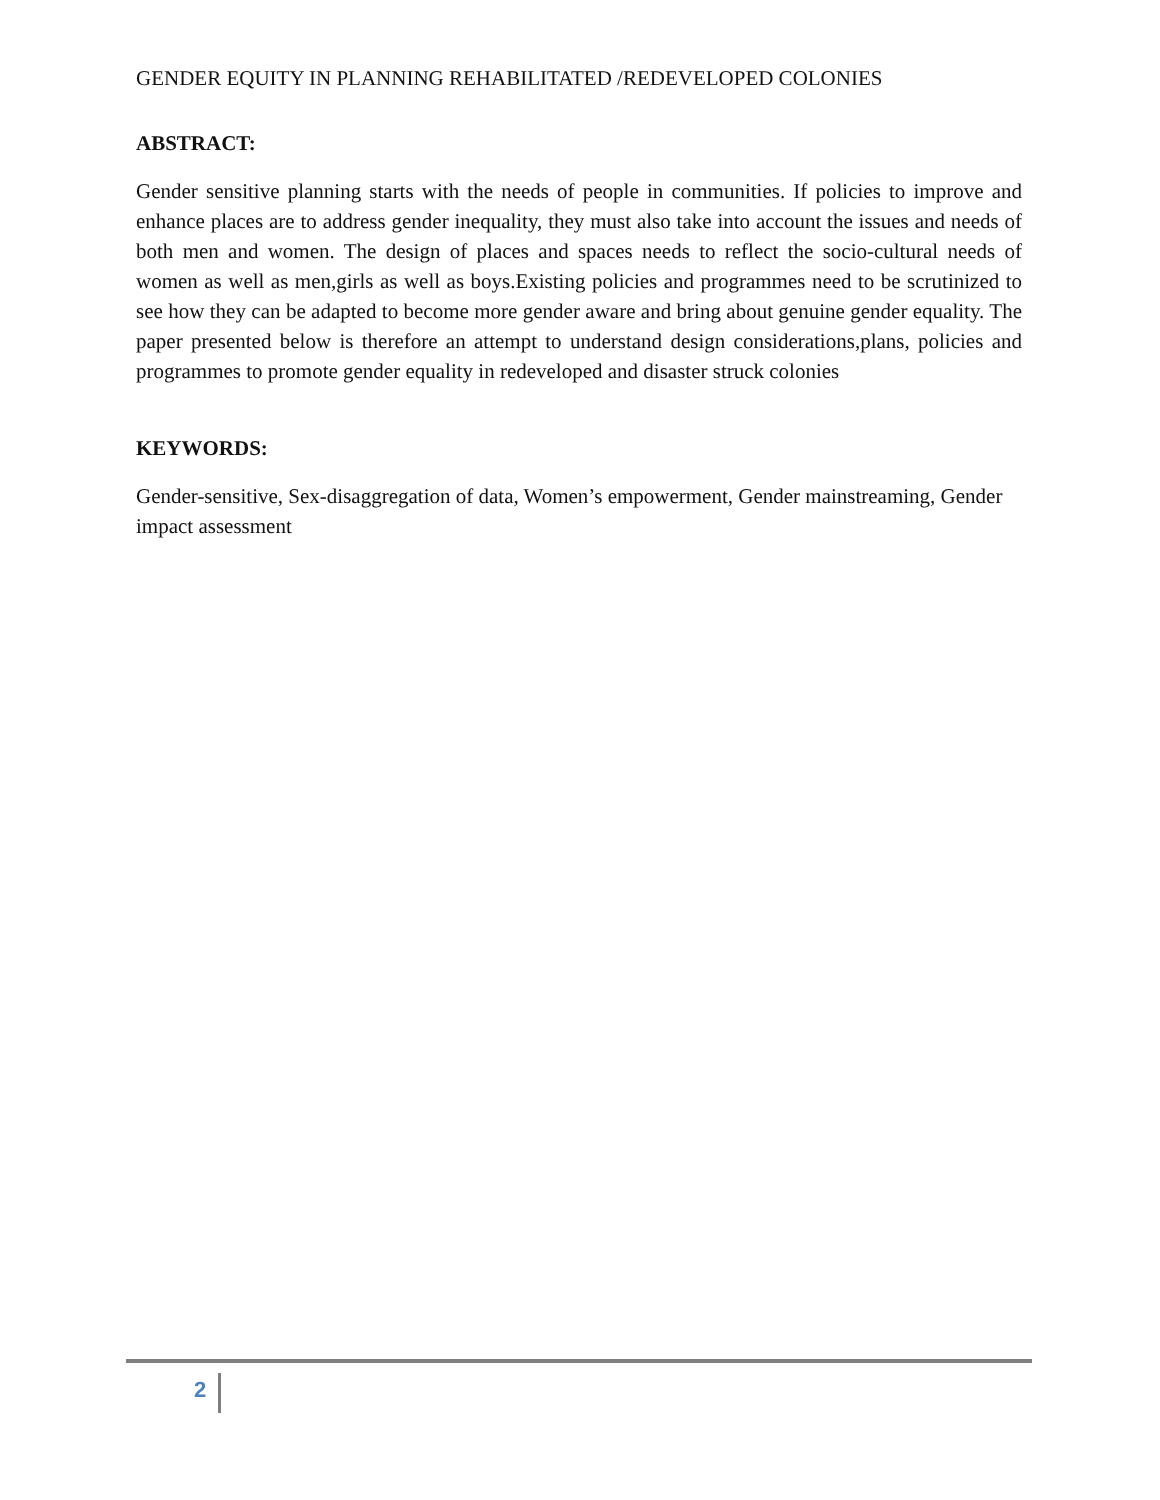GENDER EQUITY IN PLANNING REHABILITATED /REDEVELOPED COLONIES
ABSTRACT:
Gender sensitive planning starts with the needs of people in communities. If policies to improve and enhance places are to address gender inequality, they must also take into account the issues and needs of both men and women. The design of places and spaces needs to reflect the socio-cultural needs of women as well as men,girls as well as boys.Existing policies and programmes need to be scrutinized to see how they can be adapted to become more gender aware and bring about genuine gender equality. The paper presented below is therefore an attempt to understand design considerations,plans, policies and programmes to promote gender equality in redeveloped and disaster struck colonies
KEYWORDS:
Gender-sensitive, Sex-disaggregation of data, Women’s empowerment, Gender mainstreaming, Gender impact assessment
2